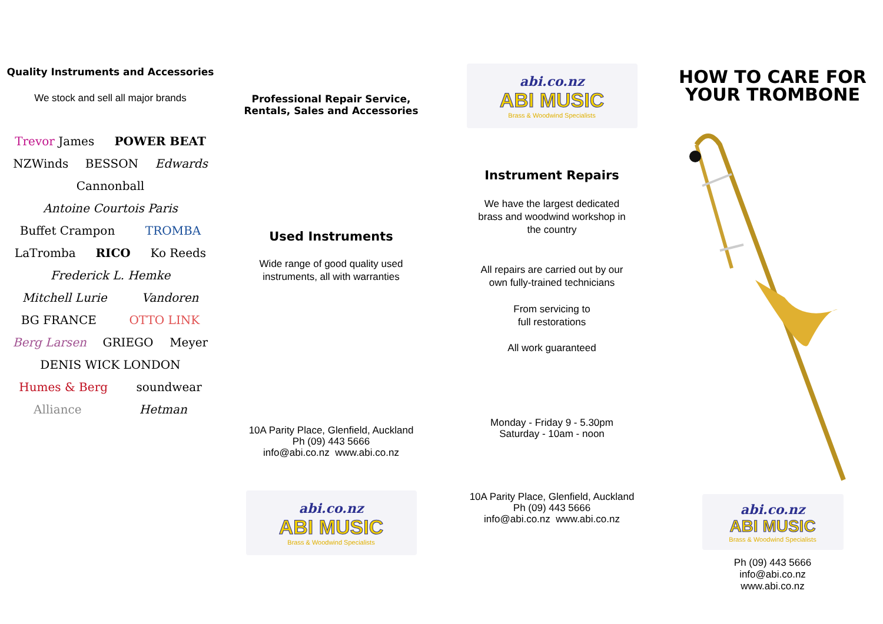Quality Instruments and Accessories
We stock and sell all major brands
Trevor James POWER BEAT NZWinds BESSON Edwards Cannonball Antoine Courtois Paris Buffet Crampon TROMBA LaTromba RICO Ko Reeds Frederick L. Hemke Mitchell Lurie Vandoren BG FRANCE OTTO LINK Berg Larsen GRIEGO Meyer DENIS WICK LONDON Humes & Berg soundwear Alliance Hetman
Professional Repair Service,
Rentals, Sales and Accessories
Used Instruments
Wide range of good quality used
instruments, all with warranties
10A Parity Place, Glenfield, Auckland
Ph (09) 443 5666
info@abi.co.nz www.abi.co.nz
abi.co.nz
ABI MUSIC
Brass & Woodwind Specialists
abi.co.nz
ABI MUSIC
Brass & Woodwind Specialists
Instrument Repairs
We have the largest dedicated
brass and woodwind workshop in
the country
All repairs are carried out by our
own fully-trained technicians
From servicing to
full restorations
All work guaranteed
Monday - Friday 9 - 5.30pm
Saturday - 10am - noon
10A Parity Place, Glenfield, Auckland
Ph (09) 443 5666
info@abi.co.nz www.abi.co.nz
HOW TO CARE FOR
YOUR TROMBONE
abi.co.nz
ABI MUSIC
Brass & Woodwind Specialists
Ph (09) 443 5666
info@abi.co.nz
www.abi.co.nz